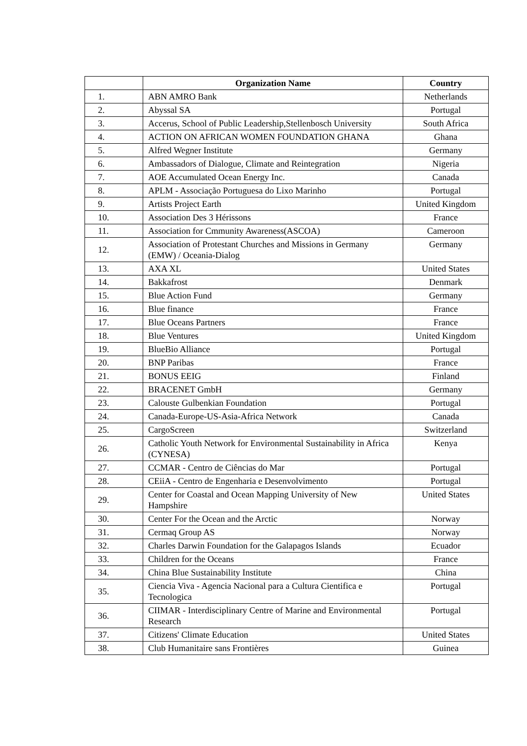| | Organization Name | Country |
| --- | --- | --- |
| 1. | ABN AMRO Bank | Netherlands |
| 2. | Abyssal SA | Portugal |
| 3. | Accerus, School of Public Leadership,Stellenbosch University | South Africa |
| 4. | ACTION ON AFRICAN WOMEN FOUNDATION GHANA | Ghana |
| 5. | Alfred Wegner Institute | Germany |
| 6. | Ambassadors of Dialogue, Climate and Reintegration | Nigeria |
| 7. | AOE Accumulated Ocean Energy Inc. | Canada |
| 8. | APLM - Associação Portuguesa do Lixo Marinho | Portugal |
| 9. | Artists Project Earth | United Kingdom |
| 10. | Association Des 3 Hérissons | France |
| 11. | Association for Cmmunity Awareness(ASCOA) | Cameroon |
| 12. | Association of Protestant Churches and Missions in Germany (EMW) / Oceania-Dialog | Germany |
| 13. | AXA XL | United States |
| 14. | Bakkafrost | Denmark |
| 15. | Blue Action Fund | Germany |
| 16. | Blue finance | France |
| 17. | Blue Oceans Partners | France |
| 18. | Blue Ventures | United Kingdom |
| 19. | BlueBio Alliance | Portugal |
| 20. | BNP Paribas | France |
| 21. | BONUS EEIG | Finland |
| 22. | BRACENET GmbH | Germany |
| 23. | Calouste Gulbenkian Foundation | Portugal |
| 24. | Canada-Europe-US-Asia-Africa Network | Canada |
| 25. | CargoScreen | Switzerland |
| 26. | Catholic Youth Network for Environmental Sustainability in Africa (CYNESA) | Kenya |
| 27. | CCMAR - Centro de Ciências do Mar | Portugal |
| 28. | CEiiA - Centro de Engenharia e Desenvolvimento | Portugal |
| 29. | Center for Coastal and Ocean Mapping University of New Hampshire | United States |
| 30. | Center For the Ocean and the Arctic | Norway |
| 31. | Cermaq Group AS | Norway |
| 32. | Charles Darwin Foundation for the Galapagos Islands | Ecuador |
| 33. | Children for the Oceans | France |
| 34. | China Blue Sustainability Institute | China |
| 35. | Ciencia Viva - Agencia Nacional para a Cultura Cientifica e Tecnologica | Portugal |
| 36. | CIIMAR - Interdisciplinary Centre of Marine and Environmental Research | Portugal |
| 37. | Citizens' Climate Education | United States |
| 38. | Club Humanitaire sans Frontières | Guinea |